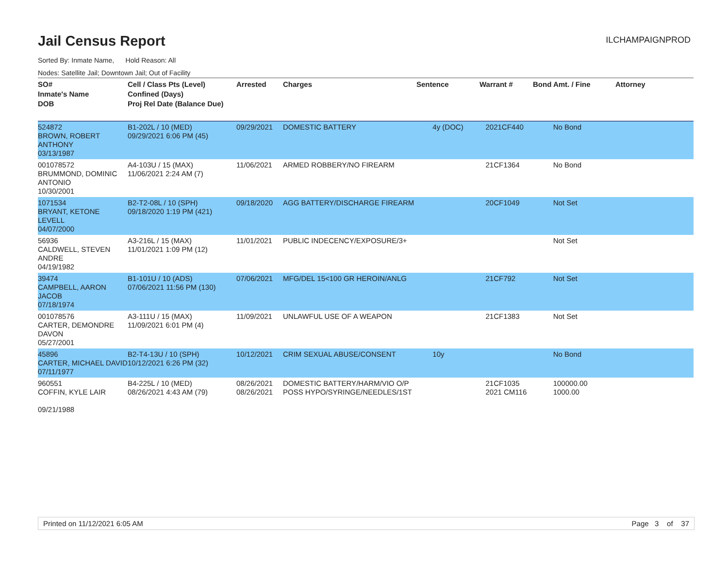Jail Census Report
ILCHAMPAIGNPROD
Sorted By: Inmate Name, Hold Reason: All
Nodes: Satellite Jail; Downtown Jail; Out of Facility
| SO# Inmate's Name DOB | Cell / Class Pts (Level) Confined (Days) Proj Rel Date (Balance Due) | Arrested | Charges | Sentence | Warrant # | Bond Amt. / Fine | Attorney |
| --- | --- | --- | --- | --- | --- | --- | --- |
| 524872 BROWN, ROBERT ANTHONY 03/13/1987 | B1-202L / 10 (MED) 09/29/2021 6:06 PM (45) | 09/29/2021 | DOMESTIC BATTERY | 4y (DOC) | 2021CF440 | No Bond | |
| 001078572 BRUMMOND, DOMINIC ANTONIO 10/30/2001 | A4-103U / 15 (MAX) 11/06/2021 2:24 AM (7) | 11/06/2021 | ARMED ROBBERY/NO FIREARM | | 21CF1364 | No Bond | |
| 1071534 BRYANT, KETONE LEVELL 04/07/2000 | B2-T2-08L / 10 (SPH) 09/18/2020 1:19 PM (421) | 09/18/2020 | AGG BATTERY/DISCHARGE FIREARM | | 20CF1049 | Not Set | |
| 56936 CALDWELL, STEVEN ANDRE 04/19/1982 | A3-216L / 15 (MAX) 11/01/2021 1:09 PM (12) | 11/01/2021 | PUBLIC INDECENCY/EXPOSURE/3+ | | | Not Set | |
| 39474 CAMPBELL, AARON JACOB 07/18/1974 | B1-101U / 10 (ADS) 07/06/2021 11:56 PM (130) | 07/06/2021 | MFG/DEL 15<100 GR HEROIN/ANLG | | 21CF792 | Not Set | |
| 001078576 CARTER, DEMONDRE DAVON 05/27/2001 | A3-111U / 15 (MAX) 11/09/2021 6:01 PM (4) | 11/09/2021 | UNLAWFUL USE OF A WEAPON | | 21CF1383 | Not Set | |
| 45896 CARTER, MICHAEL DAVID 07/11/1977 | B2-T4-13U / 10 (SPH) 10/12/2021 6:26 PM (32) | 10/12/2021 | CRIM SEXUAL ABUSE/CONSENT | 10y | | No Bond | |
| 960551 COFFIN, KYLE LAIR 09/21/1988 | B4-225L / 10 (MED) 08/26/2021 4:43 AM (79) | 08/26/2021 08/26/2021 | DOMESTIC BATTERY/HARM/VIO O/P POSS HYPO/SYRINGE/NEEDLES/1ST | | 21CF1035 2021 CM116 | 100000.00 1000.00 | |
Printed on 11/12/2021 6:05 AM Page 3 of 37